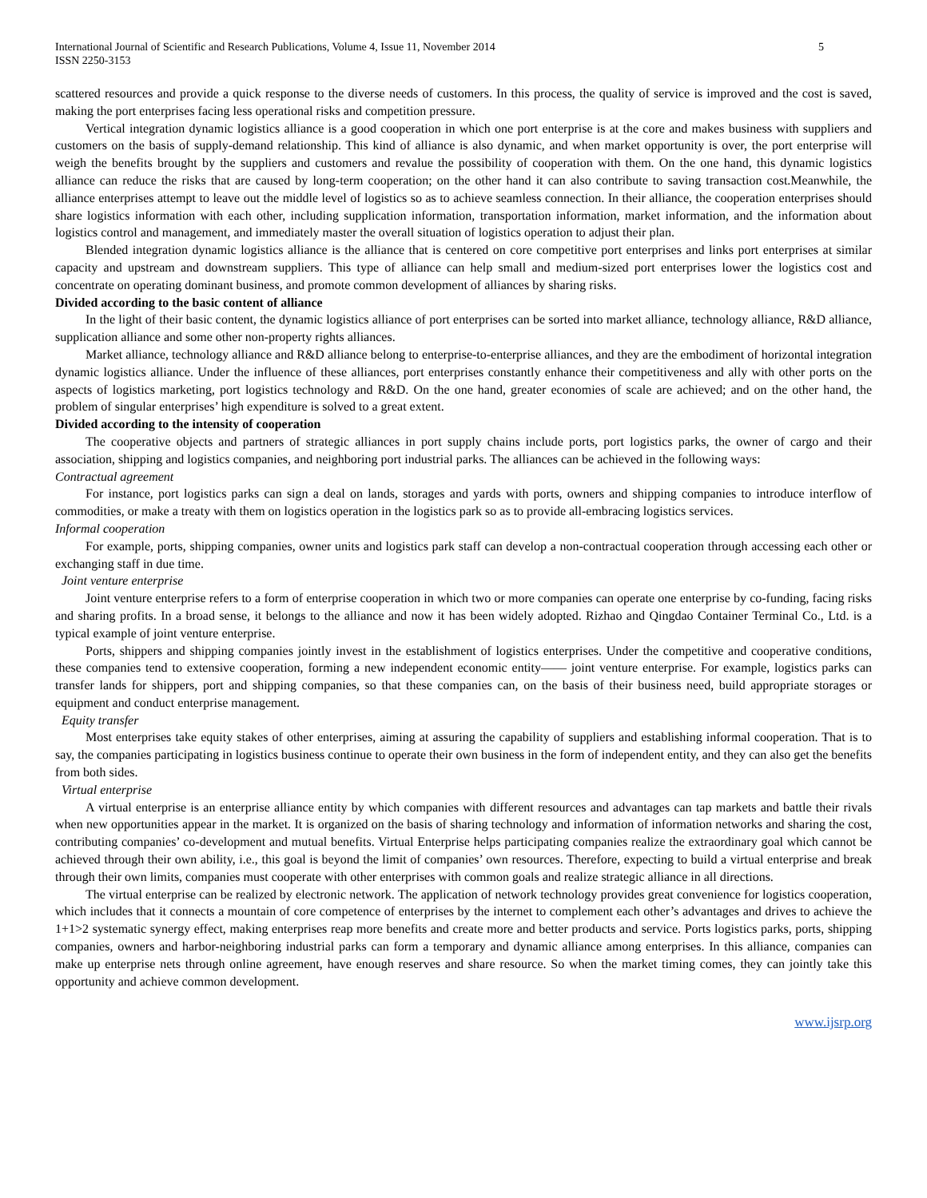International Journal of Scientific and Research Publications, Volume 4, Issue 11, November 2014
ISSN 2250-3153
5
scattered resources and provide a quick response to the diverse needs of customers. In this process, the quality of service is improved and the cost is saved, making the port enterprises facing less operational risks and competition pressure.
Vertical integration dynamic logistics alliance is a good cooperation in which one port enterprise is at the core and makes business with suppliers and customers on the basis of supply-demand relationship. This kind of alliance is also dynamic, and when market opportunity is over, the port enterprise will weigh the benefits brought by the suppliers and customers and revalue the possibility of cooperation with them. On the one hand, this dynamic logistics alliance can reduce the risks that are caused by long-term cooperation; on the other hand it can also contribute to saving transaction cost.Meanwhile, the alliance enterprises attempt to leave out the middle level of logistics so as to achieve seamless connection. In their alliance, the cooperation enterprises should share logistics information with each other, including supplication information, transportation information, market information, and the information about logistics control and management, and immediately master the overall situation of logistics operation to adjust their plan.
Blended integration dynamic logistics alliance is the alliance that is centered on core competitive port enterprises and links port enterprises at similar capacity and upstream and downstream suppliers. This type of alliance can help small and medium-sized port enterprises lower the logistics cost and concentrate on operating dominant business, and promote common development of alliances by sharing risks.
Divided according to the basic content of alliance
In the light of their basic content, the dynamic logistics alliance of port enterprises can be sorted into market alliance, technology alliance, R&D alliance, supplication alliance and some other non-property rights alliances.
Market alliance, technology alliance and R&D alliance belong to enterprise-to-enterprise alliances, and they are the embodiment of horizontal integration dynamic logistics alliance. Under the influence of these alliances, port enterprises constantly enhance their competitiveness and ally with other ports on the aspects of logistics marketing, port logistics technology and R&D. On the one hand, greater economies of scale are achieved; and on the other hand, the problem of singular enterprises’ high expenditure is solved to a great extent.
Divided according to the intensity of cooperation
The cooperative objects and partners of strategic alliances in port supply chains include ports, port logistics parks, the owner of cargo and their association, shipping and logistics companies, and neighboring port industrial parks. The alliances can be achieved in the following ways:
Contractual agreement
For instance, port logistics parks can sign a deal on lands, storages and yards with ports, owners and shipping companies to introduce interflow of commodities, or make a treaty with them on logistics operation in the logistics park so as to provide all-embracing logistics services.
Informal cooperation
For example, ports, shipping companies, owner units and logistics park staff can develop a non-contractual cooperation through accessing each other or exchanging staff in due time.
Joint venture enterprise
Joint venture enterprise refers to a form of enterprise cooperation in which two or more companies can operate one enterprise by co-funding, facing risks and sharing profits. In a broad sense, it belongs to the alliance and now it has been widely adopted. Rizhao and Qingdao Container Terminal Co., Ltd. is a typical example of joint venture enterprise.
Ports, shippers and shipping companies jointly invest in the establishment of logistics enterprises. Under the competitive and cooperative conditions, these companies tend to extensive cooperation, forming a new independent economic entity—— joint venture enterprise. For example, logistics parks can transfer lands for shippers, port and shipping companies, so that these companies can, on the basis of their business need, build appropriate storages or equipment and conduct enterprise management.
Equity transfer
Most enterprises take equity stakes of other enterprises, aiming at assuring the capability of suppliers and establishing informal cooperation. That is to say, the companies participating in logistics business continue to operate their own business in the form of independent entity, and they can also get the benefits from both sides.
Virtual enterprise
A virtual enterprise is an enterprise alliance entity by which companies with different resources and advantages can tap markets and battle their rivals when new opportunities appear in the market. It is organized on the basis of sharing technology and information of information networks and sharing the cost, contributing companies’ co-development and mutual benefits. Virtual Enterprise helps participating companies realize the extraordinary goal which cannot be achieved through their own ability, i.e., this goal is beyond the limit of companies’ own resources. Therefore, expecting to build a virtual enterprise and break through their own limits, companies must cooperate with other enterprises with common goals and realize strategic alliance in all directions.
The virtual enterprise can be realized by electronic network. The application of network technology provides great convenience for logistics cooperation, which includes that it connects a mountain of core competence of enterprises by the internet to complement each other’s advantages and drives to achieve the 1+1>2 systematic synergy effect, making enterprises reap more benefits and create more and better products and service. Ports logistics parks, ports, shipping companies, owners and harbor-neighboring industrial parks can form a temporary and dynamic alliance among enterprises. In this alliance, companies can make up enterprise nets through online agreement, have enough reserves and share resource. So when the market timing comes, they can jointly take this opportunity and achieve common development.
www.ijsrp.org